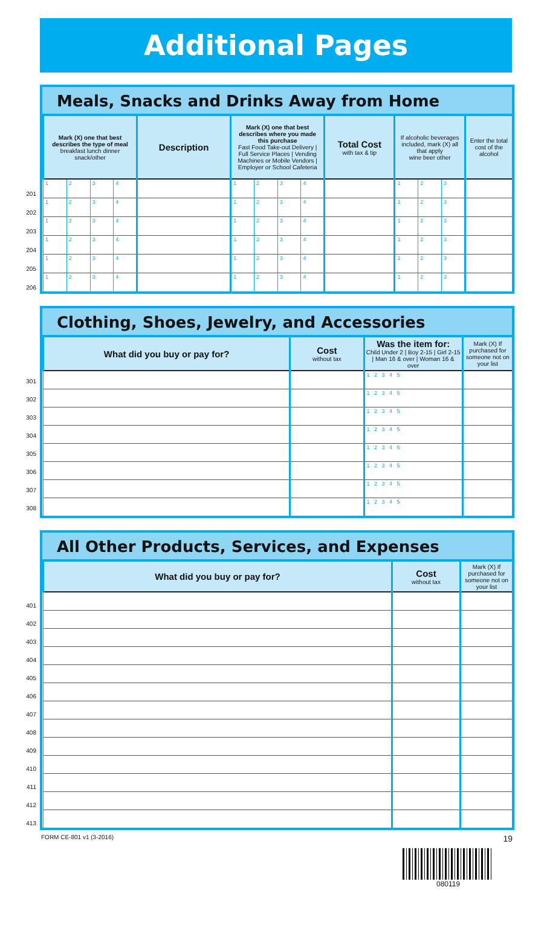Additional Pages
201
202
203
204
205
206
Meals, Snacks and Drinks Away from Home
| Mark (X) one that best describes the type of meal breakfast lunch dinner snack/other | | | | Description | Mark (X) one that best describes where you made this purchase Fast Food Take-out Delivery / Full Service Places / Vending Machines or Mobile Vendors / Employer or School Cafeteria | | | | Total Cost with tax & tip | If alcoholic beverages included, mark (X) all that apply wine beer other | | | Enter the total cost of the alcohol |
| --- | --- | --- | --- | --- | --- | --- | --- | --- | --- | --- | --- | --- | --- |
| 1 | 2 | 3 | 4 | | 1 | 2 | 3 | 4 | | 1 | 2 | 3 | |
| 1 | 2 | 3 | 4 | | 1 | 2 | 3 | 4 | | 1 | 2 | 3 | |
| 1 | 2 | 3 | 4 | | 1 | 2 | 3 | 4 | | 1 | 2 | 3 | |
| 1 | 2 | 3 | 4 | | 1 | 2 | 3 | 4 | | 1 | 2 | 3 | |
| 1 | 2 | 3 | 4 | | 1 | 2 | 3 | 4 | | 1 | 2 | 3 | |
| 1 | 2 | 3 | 4 | | 1 | 2 | 3 | 4 | | 1 | 2 | 3 | |
301
302
303
304
305
306
307
308
Clothing, Shoes, Jewelry, and Accessories
| What did you buy or pay for? | Cost without tax | Was the item for: Child Under 2 / Boy 2-15 / Girl 2-15 / Man 16 & over / Woman 16 & over | Mark (X) If purchased for someone not on your list |
| --- | --- | --- | --- |
| | | 1 2 3 4 5 | |
| | | 1 2 3 4 5 | |
| | | 1 2 3 4 5 | |
| | | 1 2 3 4 5 | |
| | | 1 2 3 4 5 | |
| | | 1 2 3 4 5 | |
| | | 1 2 3 4 5 | |
| | | 1 2 3 4 5 | |
401
402
403
404
405
406
407
408
409
410
411
412
413
All Other Products, Services, and Expenses
| What did you buy or pay for? | Cost without tax | Mark (X) If purchased for someone not on your list |
| --- | --- | --- |
FORM CE-801 v1 (3-2016) 19
080119